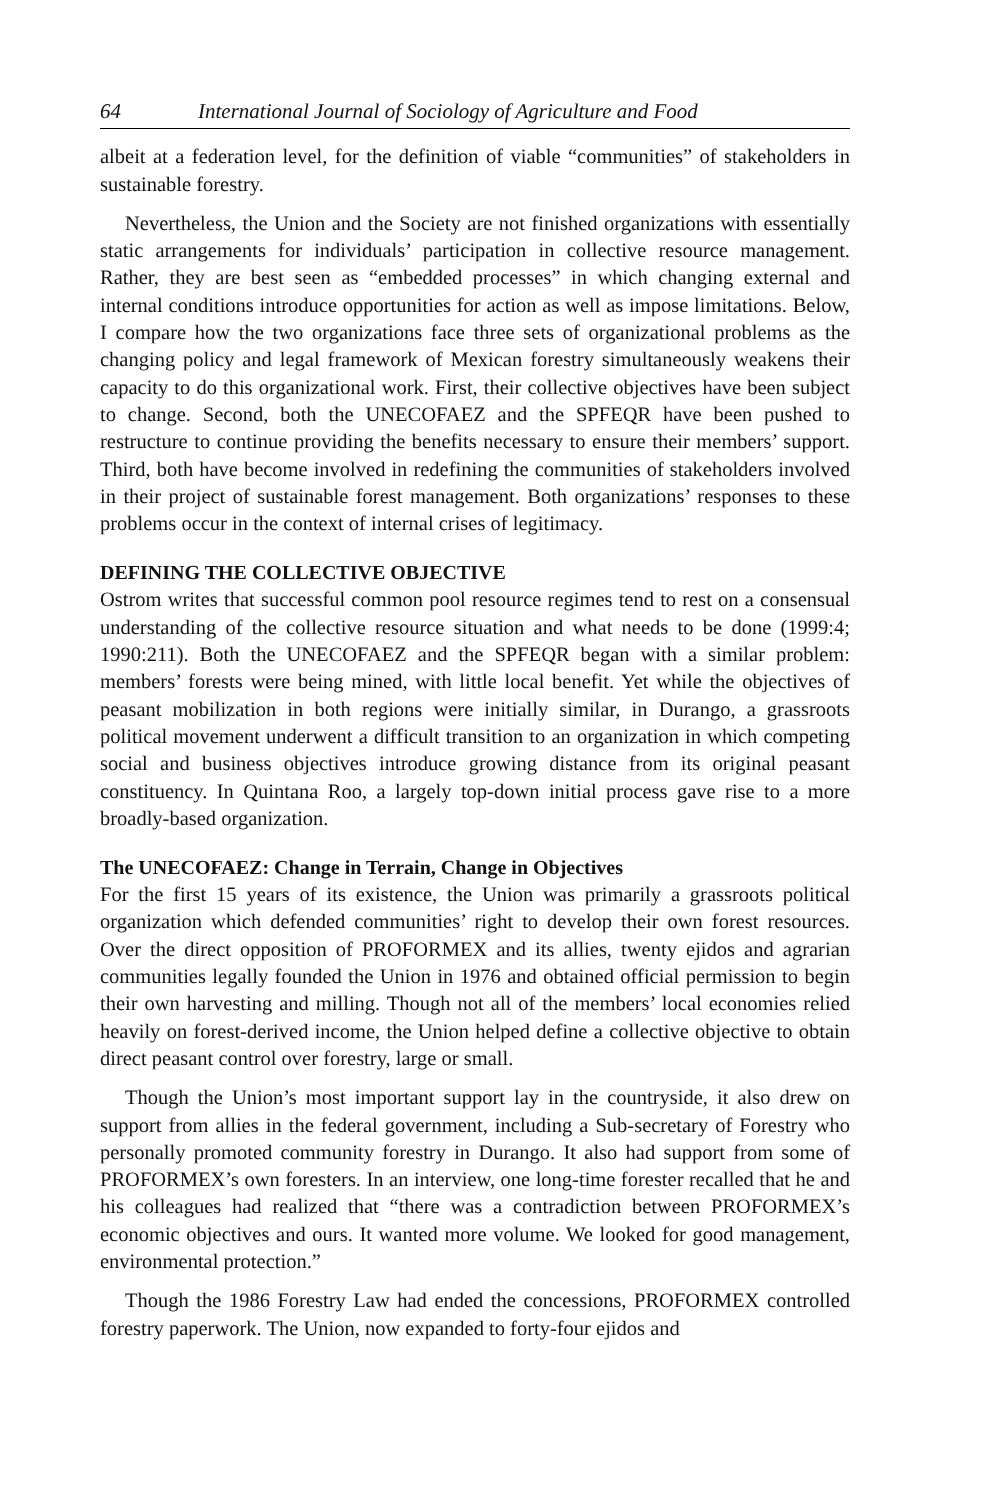64 International Journal of Sociology of Agriculture and Food
albeit at a federation level, for the definition of viable “communities” of stakeholders in sustainable forestry.
Nevertheless, the Union and the Society are not finished organizations with essentially static arrangements for individuals’ participation in collective resource management. Rather, they are best seen as “embedded processes” in which changing external and internal conditions introduce opportunities for action as well as impose limitations. Below, I compare how the two organizations face three sets of organizational problems as the changing policy and legal framework of Mexican forestry simultaneously weakens their capacity to do this organizational work. First, their collective objectives have been subject to change. Second, both the UNECOFAEZ and the SPFEQR have been pushed to restructure to continue providing the benefits necessary to ensure their members’ support. Third, both have become involved in redefining the communities of stakeholders involved in their project of sustainable forest management. Both organizations’ responses to these problems occur in the context of internal crises of legitimacy.
DEFINING THE COLLECTIVE OBJECTIVE
Ostrom writes that successful common pool resource regimes tend to rest on a consensual understanding of the collective resource situation and what needs to be done (1999:4; 1990:211). Both the UNECOFAEZ and the SPFEQR began with a similar problem: members’ forests were being mined, with little local benefit. Yet while the objectives of peasant mobilization in both regions were initially similar, in Durango, a grassroots political movement underwent a difficult transition to an organization in which competing social and business objectives introduce growing distance from its original peasant constituency. In Quintana Roo, a largely top-down initial process gave rise to a more broadly-based organization.
The UNECOFAEZ: Change in Terrain, Change in Objectives
For the first 15 years of its existence, the Union was primarily a grassroots political organization which defended communities’ right to develop their own forest resources. Over the direct opposition of PROFORMEX and its allies, twenty ejidos and agrarian communities legally founded the Union in 1976 and obtained official permission to begin their own harvesting and milling. Though not all of the members’ local economies relied heavily on forest-derived income, the Union helped define a collective objective to obtain direct peasant control over forestry, large or small.
Though the Union’s most important support lay in the countryside, it also drew on support from allies in the federal government, including a Sub-secretary of Forestry who personally promoted community forestry in Durango. It also had support from some of PROFORMEX’s own foresters. In an interview, one long-time forester recalled that he and his colleagues had realized that “there was a contradiction between PROFORMEX’s economic objectives and ours. It wanted more volume. We looked for good management, environmental protection.”
Though the 1986 Forestry Law had ended the concessions, PROFORMEX controlled forestry paperwork. The Union, now expanded to forty-four ejidos and